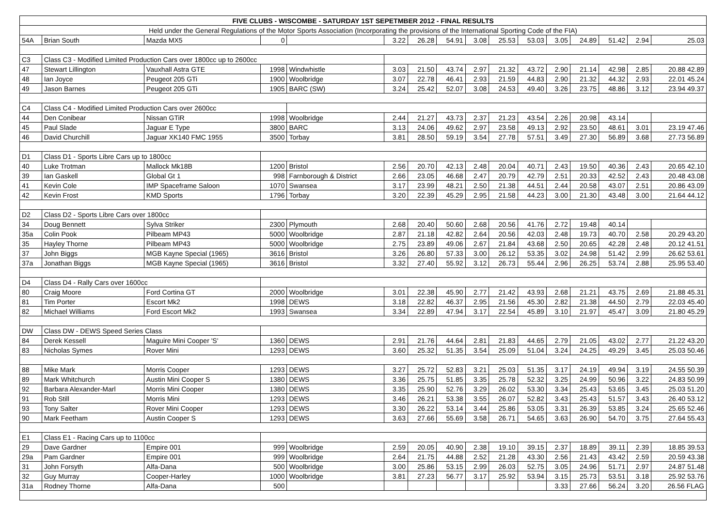| FIVE CLUBS - WISCOMBE - SATURDAY 1ST SEPETMBER 2012 - FINAL RESULTS | | | | | | | | | | | | | | | |
| --- | --- | --- | --- | --- | --- | --- | --- | --- | --- | --- | --- | --- | --- | --- | --- |
| Held under the General Regulations of the Motor Sports Association (Incorporating the provisions of the International Sporting Code of the FIA) | | | | | | | | | | | | | | | |
| 54A | Brian South | Mazda MX5 | 0 | | 3.22 | 26.28 | 54.91 | 3.08 | 25.53 | 53.03 | 3.05 | 24.89 | 51.42 | 2.94 | 25.03 |
| C3 | Class C3 - Modified Limited Production Cars over 1800cc up to 2600cc | | | | | | | | | | | | | | |
| 47 | Stewart Lillington | Vauxhall Astra GTE | 1998 | Windwhistle | 3.03 | 21.50 | 43.74 | 2.97 | 21.32 | 43.72 | 2.90 | 21.14 | 42.98 | 2.85 | 20.88 42.89 |
| 48 | Ian Joyce | Peugeot 205 GTi | 1900 | Woolbridge | 3.07 | 22.78 | 46.41 | 2.93 | 21.59 | 44.83 | 2.90 | 21.32 | 44.32 | 2.93 | 22.01 45.24 |
| 49 | Jason Barnes | Peugeot 205 GTi | 1905 | BARC (SW) | 3.24 | 25.42 | 52.07 | 3.08 | 24.53 | 49.40 | 3.26 | 23.75 | 48.86 | 3.12 | 23.94 49.37 |
| C4 | Class C4 - Modified Limited Production Cars over 2600cc | | | | | | | | | | | | | | |
| 44 | Den Conibear | Nissan GTiR | 1998 | Woolbridge | 2.44 | 21.27 | 43.73 | 2.37 | 21.23 | 43.54 | 2.26 | 20.98 | 43.14 | | |
| 45 | Paul Slade | Jaguar E Type | 3800 | BARC | 3.13 | 24.06 | 49.62 | 2.97 | 23.58 | 49.13 | 2.92 | 23.50 | 48.61 | 3.01 | 23.19 47.46 |
| 46 | David Churchill | Jaguar XK140 FMC 1955 | 3500 | Torbay | 3.81 | 28.50 | 59.19 | 3.54 | 27.78 | 57.51 | 3.49 | 27.30 | 56.89 | 3.68 | 27.73 56.89 |
| D1 | Class D1 - Sports Libre Cars up to 1800cc | | | | | | | | | | | | | | |
| 40 | Luke Trotman | Mallock Mk18B | 1200 | Bristol | 2.56 | 20.70 | 42.13 | 2.48 | 20.04 | 40.71 | 2.43 | 19.50 | 40.36 | 2.43 | 20.65 42.10 |
| 39 | Ian Gaskell | Global Gt 1 | 998 | Farnborough & District | 2.66 | 23.05 | 46.68 | 2.47 | 20.79 | 42.79 | 2.51 | 20.33 | 42.52 | 2.43 | 20.48 43.08 |
| 41 | Kevin Cole | IMP Spaceframe Saloon | 1070 | Swansea | 3.17 | 23.99 | 48.21 | 2.50 | 21.38 | 44.51 | 2.44 | 20.58 | 43.07 | 2.51 | 20.86 43.09 |
| 42 | Kevin Frost | KMD Sports | 1796 | Torbay | 3.20 | 22.39 | 45.29 | 2.95 | 21.58 | 44.23 | 3.00 | 21.30 | 43.48 | 3.00 | 21.64 44.12 |
| D2 | Class D2 - Sports Libre Cars over 1800cc | | | | | | | | | | | | | | |
| 34 | Doug Bennett | Sylva Striker | 2300 | Plymouth | 2.68 | 20.40 | 50.60 | 2.68 | 20.56 | 41.76 | 2.72 | 19.48 | 40.14 | | |
| 35a | Colin Pook | Pilbeam MP43 | 5000 | Woolbridge | 2.87 | 21.18 | 42.82 | 2.64 | 20.56 | 42.03 | 2.48 | 19.73 | 40.70 | 2.58 | 20.29 43.20 |
| 35 | Hayley Thorne | Pilbeam MP43 | 5000 | Woolbridge | 2.75 | 23.89 | 49.06 | 2.67 | 21.84 | 43.68 | 2.50 | 20.65 | 42.28 | 2.48 | 20.12 41.51 |
| 37 | John Biggs | MGB Kayne Special (1965) | 3616 | Bristol | 3.26 | 26.80 | 57.33 | 3.00 | 26.12 | 53.35 | 3.02 | 24.98 | 51.42 | 2.99 | 26.62 53.61 |
| 37a | Jonathan Biggs | MGB Kayne Special (1965) | 3616 | Bristol | 3.32 | 27.40 | 55.92 | 3.12 | 26.73 | 55.44 | 2.96 | 26.25 | 53.74 | 2.88 | 25.95 53.40 |
| D4 | Class D4 - Rally Cars over 1600cc | | | | | | | | | | | | | | |
| 80 | Craig Moore | Ford Cortina GT | 2000 | Woolbridge | 3.01 | 22.38 | 45.90 | 2.77 | 21.42 | 43.93 | 2.68 | 21.21 | 43.75 | 2.69 | 21.88 45.31 |
| 81 | Tim Porter | Escort Mk2 | 1998 | DEWS | 3.18 | 22.82 | 46.37 | 2.95 | 21.56 | 45.30 | 2.82 | 21.38 | 44.50 | 2.79 | 22.03 45.40 |
| 82 | Michael Williams | Ford Escort Mk2 | 1993 | Swansea | 3.34 | 22.89 | 47.94 | 3.17 | 22.54 | 45.89 | 3.10 | 21.97 | 45.47 | 3.09 | 21.80 45.29 |
| DW | Class DW - DEWS Speed Series Class | | | | | | | | | | | | | | |
| 84 | Derek Kessell | Maguire Mini Cooper 'S' | 1360 | DEWS | 2.91 | 21.76 | 44.64 | 2.81 | 21.83 | 44.65 | 2.79 | 21.05 | 43.02 | 2.77 | 21.22 43.20 |
| 83 | Nicholas Symes | Rover Mini | 1293 | DEWS | 3.60 | 25.32 | 51.35 | 3.54 | 25.09 | 51.04 | 3.24 | 24.25 | 49.29 | 3.45 | 25.03 50.46 |
| 88 | Mike Mark | Morris Cooper | 1293 | DEWS | 3.27 | 25.72 | 52.83 | 3.21 | 25.03 | 51.35 | 3.17 | 24.19 | 49.94 | 3.19 | 24.55 50.39 |
| 89 | Mark Whitchurch | Austin Mini Cooper S | 1380 | DEWS | 3.36 | 25.75 | 51.85 | 3.35 | 25.78 | 52.32 | 3.25 | 24.99 | 50.96 | 3.22 | 24.83 50.99 |
| 92 | Barbara Alexander-Marl | Morris Mini Cooper | 1380 | DEWS | 3.35 | 25.90 | 52.76 | 3.29 | 26.02 | 53.30 | 3.34 | 25.43 | 53.65 | 3.45 | 25.03 51.20 |
| 91 | Rob Still | Morris Mini | 1293 | DEWS | 3.46 | 26.21 | 53.38 | 3.55 | 26.07 | 52.82 | 3.43 | 25.43 | 51.57 | 3.43 | 26.40 53.12 |
| 93 | Tony Salter | Rover Mini Cooper | 1293 | DEWS | 3.30 | 26.22 | 53.14 | 3.44 | 25.86 | 53.05 | 3.31 | 26.39 | 53.85 | 3.24 | 25.65 52.46 |
| 90 | Mark Feetham | Austin Cooper S | 1293 | DEWS | 3.63 | 27.66 | 55.69 | 3.58 | 26.71 | 54.65 | 3.63 | 26.90 | 54.70 | 3.75 | 27.64 55.43 |
| E1 | Class E1 - Racing Cars up to 1100cc | | | | | | | | | | | | | | |
| 29 | Dave Gardner | Empire 001 | 999 | Woolbridge | 2.59 | 20.05 | 40.90 | 2.38 | 19.10 | 39.15 | 2.37 | 18.89 | 39.11 | 2.39 | 18.85 39.53 |
| 29a | Pam Gardner | Empire 001 | 999 | Woolbridge | 2.64 | 21.75 | 44.88 | 2.52 | 21.28 | 43.30 | 2.56 | 21.43 | 43.42 | 2.59 | 20.59 43.38 |
| 31 | John Forsyth | Alfa-Dana | 500 | Woolbridge | 3.00 | 25.86 | 53.15 | 2.99 | 26.03 | 52.75 | 3.05 | 24.96 | 51.71 | 2.97 | 24.87 51.48 |
| 32 | Guy Murray | Cooper-Harley | 1000 | Woolbridge | 3.81 | 27.23 | 56.77 | 3.17 | 25.92 | 53.94 | 3.15 | 25.73 | 53.51 | 3.18 | 25.92 53.76 |
| 31a | Rodney Thorne | Alfa-Dana | 500 | | | | | | | | 3.33 | 27.66 | 56.24 | 3.20 | 26.56 FLAG |